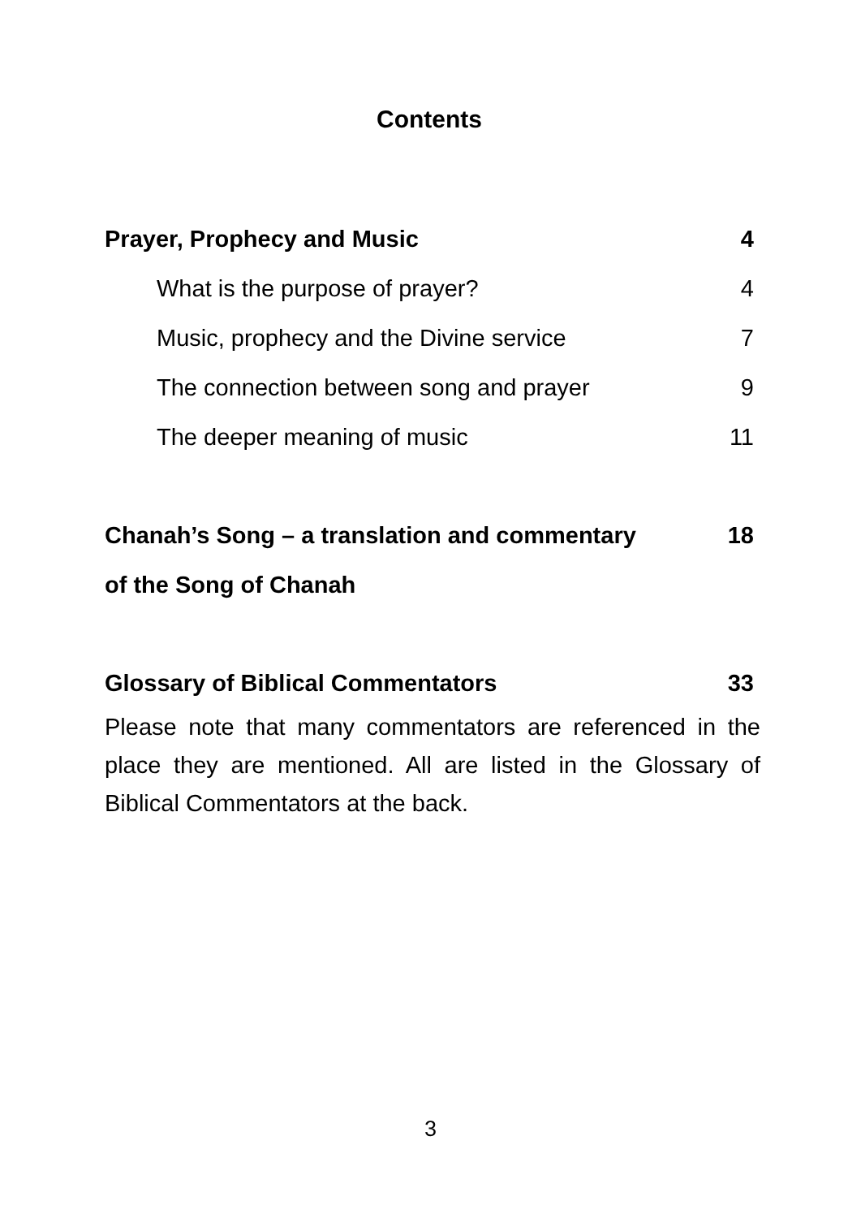Contents
Prayer, Prophecy and Music 4
What is the purpose of prayer? 4
Music, prophecy and the Divine service 7
The connection between song and prayer 9
The deeper meaning of music 11
Chanah’s Song – a translation and commentary
of the Song of Chanah 18
Glossary of Biblical Commentators 33
Please note that many commentators are referenced in the place they are mentioned. All are listed in the Glossary of Biblical Commentators at the back.
3